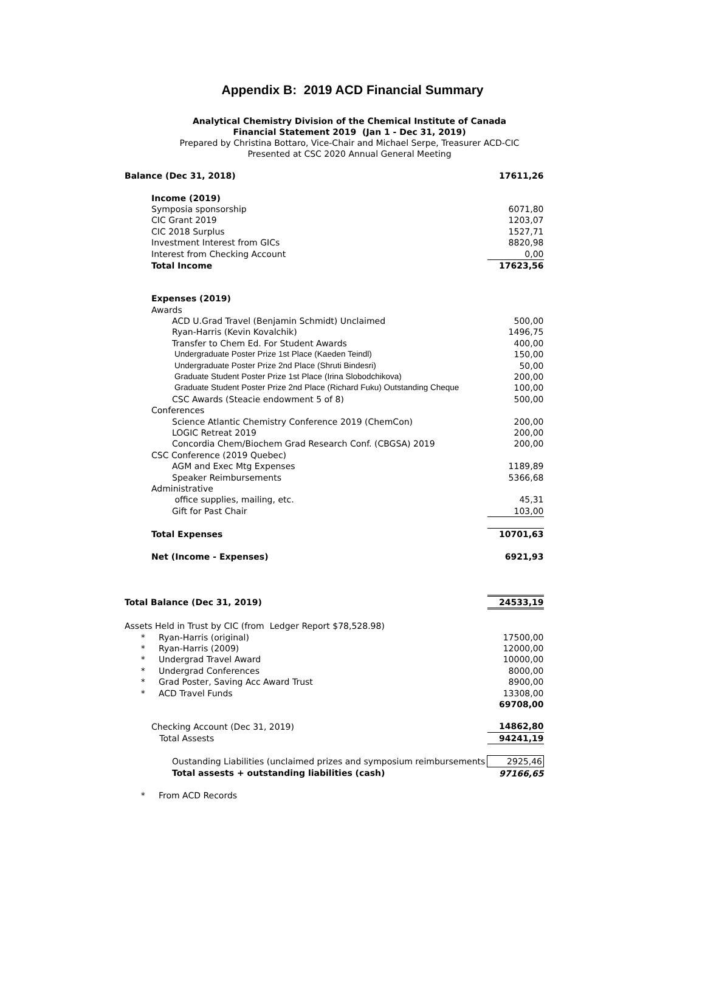Appendix B: 2019 ACD Financial Summary
Analytical Chemistry Division of the Chemical Institute of Canada
Financial Statement 2019 (Jan 1 - Dec 31, 2019)
Prepared by Christina Bottaro, Vice-Chair and Michael Serpe, Treasurer ACD-CIC
Presented at CSC 2020 Annual General Meeting
| Balance (Dec 31, 2018) | 17611,26 |
| Income (2019) | |
| Symposia sponsorship | 6071,80 |
| CIC Grant 2019 | 1203,07 |
| CIC 2018 Surplus | 1527,71 |
| Investment Interest from GICs | 8820,98 |
| Interest from Checking Account | 0,00 |
| Total Income | 17623,56 |
| Expenses (2019) | |
| Awards | |
| ACD U.Grad Travel (Benjamin Schmidt) Unclaimed | 500,00 |
| Ryan-Harris (Kevin Kovalchik) | 1496,75 |
| Transfer to Chem Ed. For Student Awards | 400,00 |
| Undergraduate Poster Prize 1st Place (Kaeden Teindl) | 150,00 |
| Undergraduate Poster Prize 2nd Place (Shruti Bindesri) | 50,00 |
| Graduate Student Poster Prize 1st Place (Irina Slobodchikova) | 200,00 |
| Graduate Student Poster Prize 2nd Place (Richard Fuku) Outstanding Cheque | 100,00 |
| CSC Awards (Steacie endowment 5 of 8) | 500,00 |
| Conferences | |
| Science Atlantic Chemistry Conference 2019 (ChemCon) | 200,00 |
| LOGIC Retreat 2019 | 200,00 |
| Concordia Chem/Biochem Grad Research Conf. (CBGSA) 2019 | 200,00 |
| CSC Conference (2019 Quebec) | |
| AGM and Exec Mtg Expenses | 1189,89 |
| Speaker Reimbursements | 5366,68 |
| Administrative | |
| office supplies, mailing, etc. | 45,31 |
| Gift for Past Chair | 103,00 |
| Total Expenses | 10701,63 |
| Net (Income - Expenses) | 6921,93 |
| Total Balance (Dec 31, 2019) | 24533,19 |
| Assets Held in Trust by CIC (from Ledger Report $78,528.98) | |
| * Ryan-Harris (original) | 17500,00 |
| * Ryan-Harris (2009) | 12000,00 |
| * Undergrad Travel Award | 10000,00 |
| * Undergrad Conferences | 8000,00 |
| * Grad Poster, Saving Acc Award Trust | 8900,00 |
| * ACD Travel Funds | 13308,00 |
| | 69708,00 |
| Checking Account (Dec 31, 2019) | 14862,80 |
| Total Assests | 94241,19 |
| Oustanding Liabilities (unclaimed prizes and symposium reimbursements | 2925,46 |
| Total assests + outstanding liabilities (cash) | 97166,65 |
| * From ACD Records | |